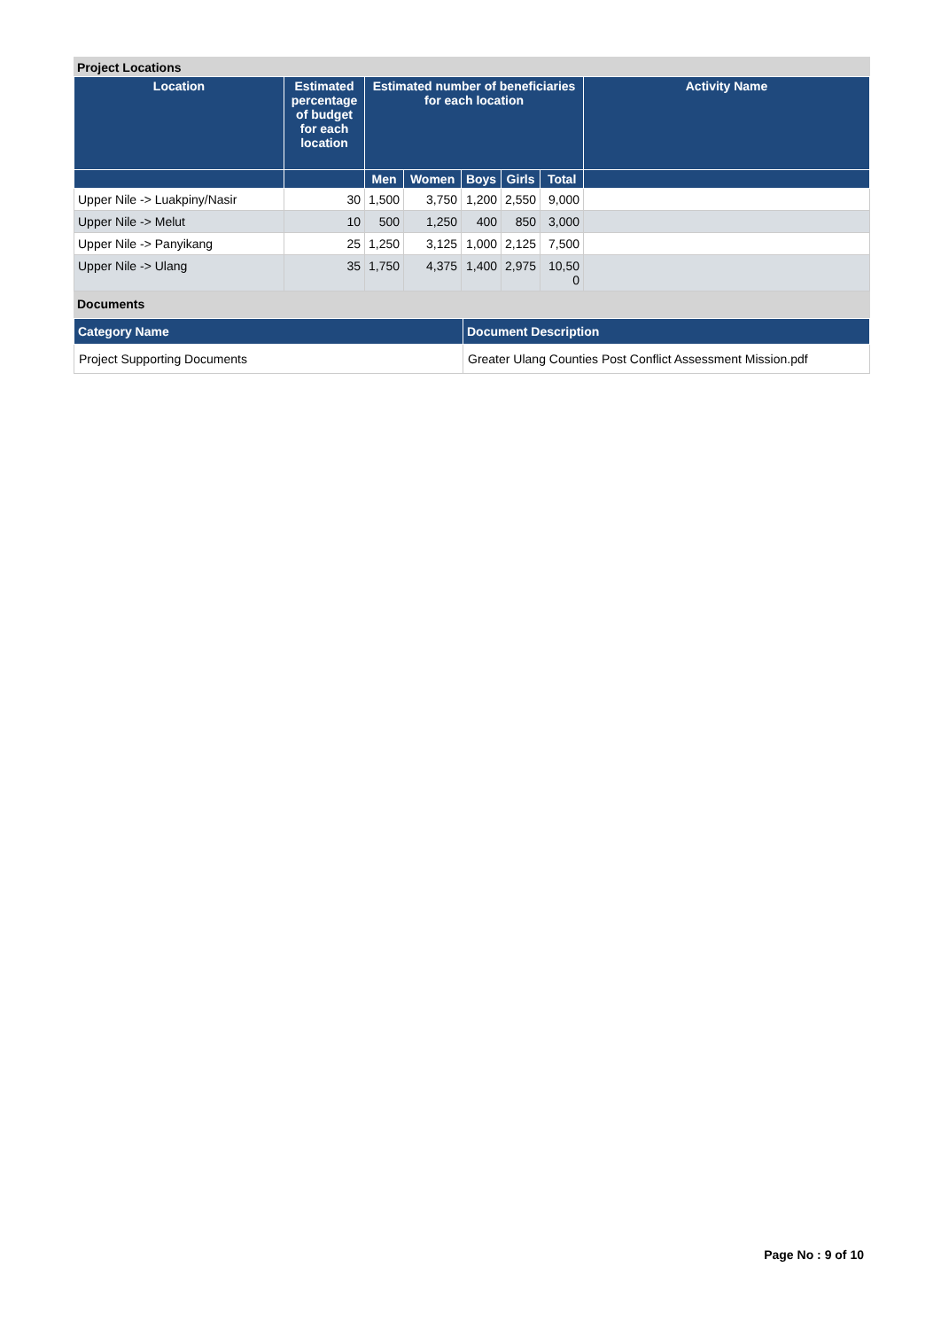Project Locations
| Location | Estimated percentage of budget for each location | Estimated number of beneficiaries for each location | | | | | Activity Name |
| --- | --- | --- | --- | --- | --- | --- | --- |
| | | Men | Women | Boys | Girls | Total | |
| Upper Nile -> Luakpiny/Nasir | 30 | 1,500 | 3,750 | 1,200 | 2,550 | 9,000 | |
| Upper Nile -> Melut | 10 | 500 | 1,250 | 400 | 850 | 3,000 | |
| Upper Nile -> Panyikang | 25 | 1,250 | 3,125 | 1,000 | 2,125 | 7,500 | |
| Upper Nile -> Ulang | 35 | 1,750 | 4,375 | 1,400 | 2,975 | 10,50 0 | |
Documents
| Category Name | Document Description |
| --- | --- |
| Project Supporting Documents | Greater Ulang Counties Post Conflict Assessment Mission.pdf |
Page No : 9 of 10